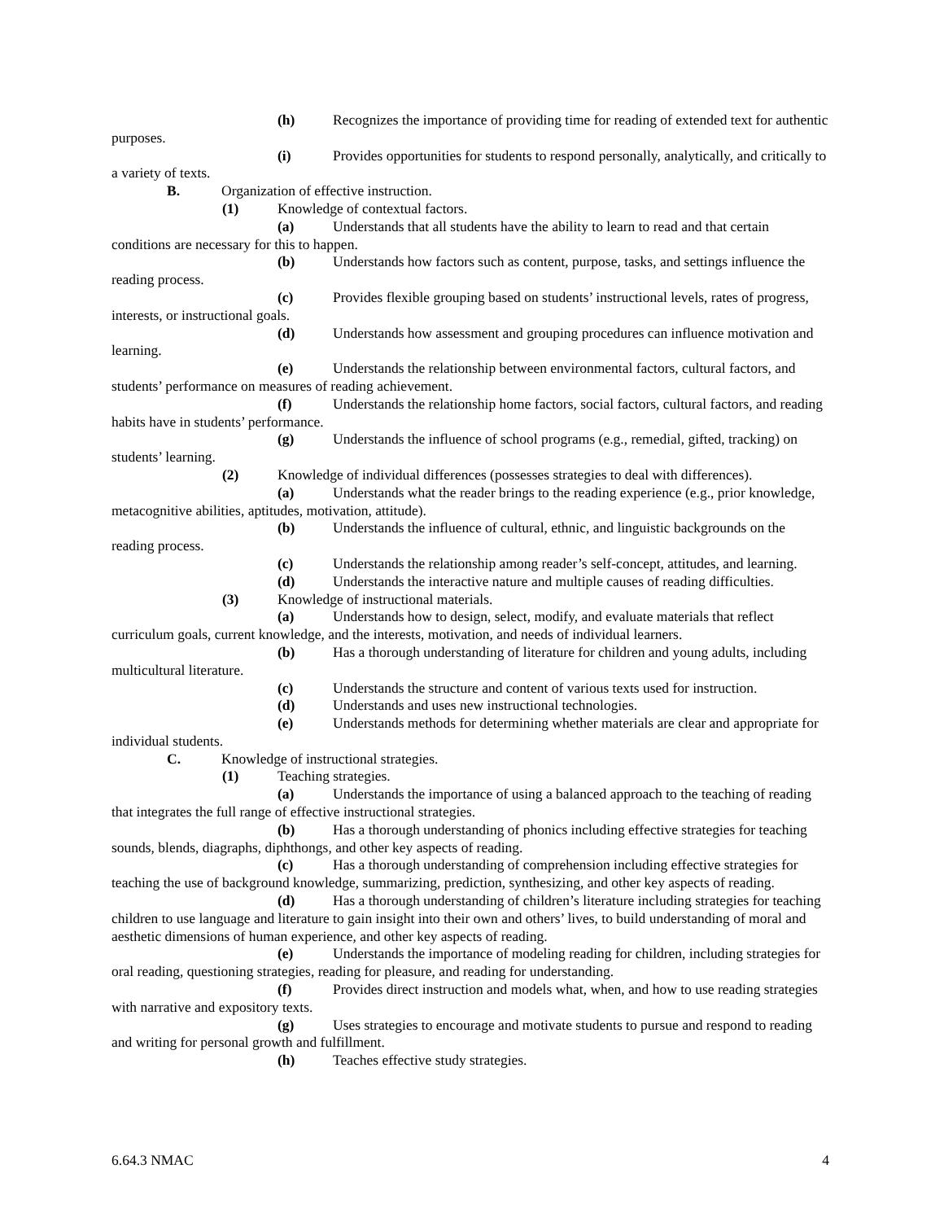(h) Recognizes the importance of providing time for reading of extended text for authentic purposes.
(i) Provides opportunities for students to respond personally, analytically, and critically to a variety of texts.
B. Organization of effective instruction.
(1) Knowledge of contextual factors.
(a) Understands that all students have the ability to learn to read and that certain conditions are necessary for this to happen.
(b) Understands how factors such as content, purpose, tasks, and settings influence the reading process.
(c) Provides flexible grouping based on students’ instructional levels, rates of progress, interests, or instructional goals.
(d) Understands how assessment and grouping procedures can influence motivation and learning.
(e) Understands the relationship between environmental factors, cultural factors, and students’ performance on measures of reading achievement.
(f) Understands the relationship home factors, social factors, cultural factors, and reading habits have in students’ performance.
(g) Understands the influence of school programs (e.g., remedial, gifted, tracking) on students’ learning.
(2) Knowledge of individual differences (possesses strategies to deal with differences).
(a) Understands what the reader brings to the reading experience (e.g., prior knowledge, metacognitive abilities, aptitudes, motivation, attitude).
(b) Understands the influence of cultural, ethnic, and linguistic backgrounds on the reading process.
(c) Understands the relationship among reader’s self-concept, attitudes, and learning.
(d) Understands the interactive nature and multiple causes of reading difficulties.
(3) Knowledge of instructional materials.
(a) Understands how to design, select, modify, and evaluate materials that reflect curriculum goals, current knowledge, and the interests, motivation, and needs of individual learners.
(b) Has a thorough understanding of literature for children and young adults, including multicultural literature.
(c) Understands the structure and content of various texts used for instruction.
(d) Understands and uses new instructional technologies.
(e) Understands methods for determining whether materials are clear and appropriate for individual students.
C. Knowledge of instructional strategies.
(1) Teaching strategies.
(a) Understands the importance of using a balanced approach to the teaching of reading that integrates the full range of effective instructional strategies.
(b) Has a thorough understanding of phonics including effective strategies for teaching sounds, blends, diagraphs, diphthongs, and other key aspects of reading.
(c) Has a thorough understanding of comprehension including effective strategies for teaching the use of background knowledge, summarizing, prediction, synthesizing, and other key aspects of reading.
(d) Has a thorough understanding of children’s literature including strategies for teaching children to use language and literature to gain insight into their own and others’ lives, to build understanding of moral and aesthetic dimensions of human experience, and other key aspects of reading.
(e) Understands the importance of modeling reading for children, including strategies for oral reading, questioning strategies, reading for pleasure, and reading for understanding.
(f) Provides direct instruction and models what, when, and how to use reading strategies with narrative and expository texts.
(g) Uses strategies to encourage and motivate students to pursue and respond to reading and writing for personal growth and fulfillment.
(h) Teaches effective study strategies.
6.64.3 NMAC 4